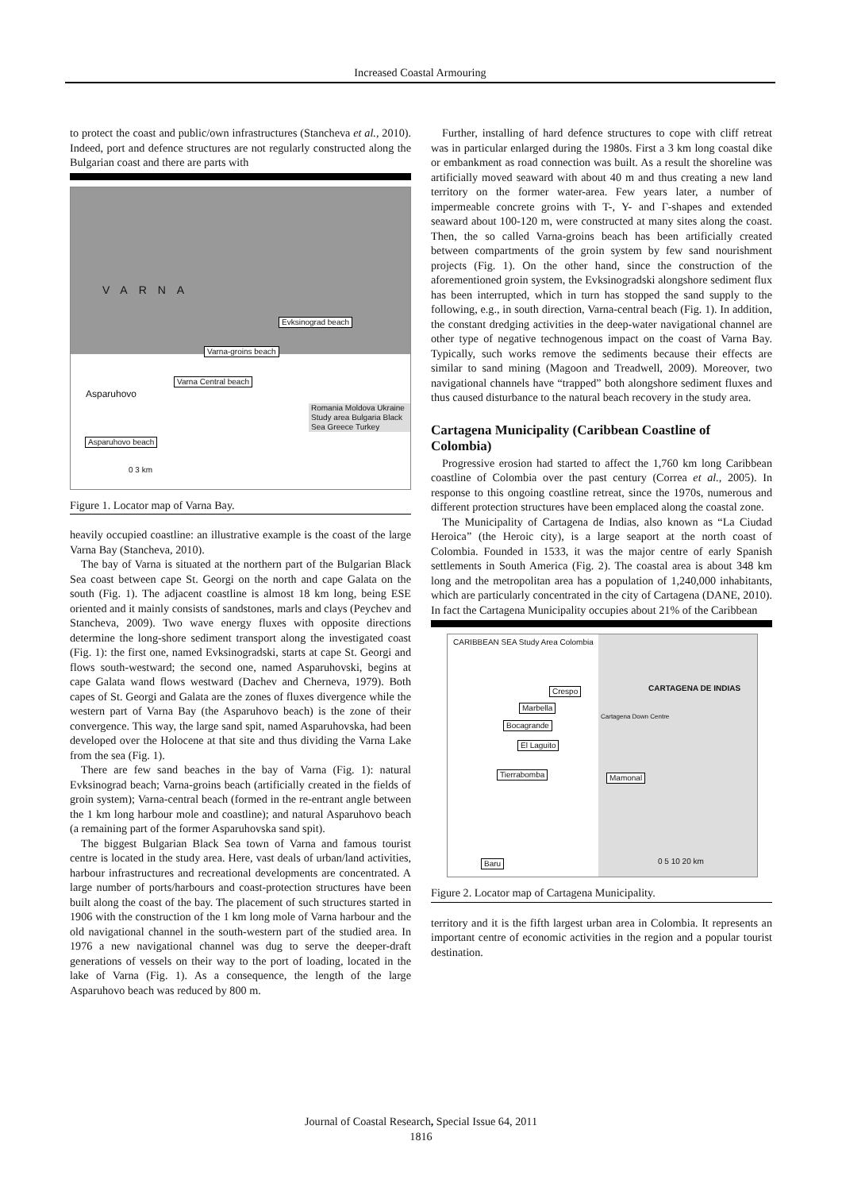Increased Coastal Armouring
to protect the coast and public/own infrastructures (Stancheva et al., 2010). Indeed, port and defence structures are not regularly constructed along the Bulgarian coast and there are parts with
VARNA
Evksinograd beach
Varna-groins beach
Varna Central beach
Asparuhovo
Asparuhovo beach
Romania Moldova Ukraine Study area Bulgaria Black Sea Greece Turkey
0 3 km
Figure 1. Locator map of Varna Bay.
heavily occupied coastline: an illustrative example is the coast of the large Varna Bay (Stancheva, 2010).
The bay of Varna is situated at the northern part of the Bulgarian Black Sea coast between cape St. Georgi on the north and cape Galata on the south (Fig. 1). The adjacent coastline is almost 18 km long, being ESE oriented and it mainly consists of sandstones, marls and clays (Peychev and Stancheva, 2009). Two wave energy fluxes with opposite directions determine the long-shore sediment transport along the investigated coast (Fig. 1): the first one, named Evksinogradski, starts at cape St. Georgi and flows south-westward; the second one, named Asparuhovski, begins at cape Galata wand flows westward (Dachev and Cherneva, 1979). Both capes of St. Georgi and Galata are the zones of fluxes divergence while the western part of Varna Bay (the Asparuhovo beach) is the zone of their convergence. This way, the large sand spit, named Asparuhovska, had been developed over the Holocene at that site and thus dividing the Varna Lake from the sea (Fig. 1).
There are few sand beaches in the bay of Varna (Fig. 1): natural Evksinograd beach; Varna-groins beach (artificially created in the fields of groin system); Varna-central beach (formed in the re-entrant angle between the 1 km long harbour mole and coastline); and natural Asparuhovo beach (a remaining part of the former Asparuhovska sand spit).
The biggest Bulgarian Black Sea town of Varna and famous tourist centre is located in the study area. Here, vast deals of urban/land activities, harbour infrastructures and recreational developments are concentrated. A large number of ports/harbours and coast-protection structures have been built along the coast of the bay. The placement of such structures started in 1906 with the construction of the 1 km long mole of Varna harbour and the old navigational channel in the south-western part of the studied area. In 1976 a new navigational channel was dug to serve the deeper-draft generations of vessels on their way to the port of loading, located in the lake of Varna (Fig. 1). As a consequence, the length of the large Asparuhovo beach was reduced by 800 m.
Further, installing of hard defence structures to cope with cliff retreat was in particular enlarged during the 1980s. First a 3 km long coastal dike or embankment as road connection was built. As a result the shoreline was artificially moved seaward with about 40 m and thus creating a new land territory on the former water-area. Few years later, a number of impermeable concrete groins with T-, Y- and Γ-shapes and extended seaward about 100-120 m, were constructed at many sites along the coast. Then, the so called Varna-groins beach has been artificially created between compartments of the groin system by few sand nourishment projects (Fig. 1). On the other hand, since the construction of the aforementioned groin system, the Evksinogradski alongshore sediment flux has been interrupted, which in turn has stopped the sand supply to the following, e.g., in south direction, Varna-central beach (Fig. 1). In addition, the constant dredging activities in the deep-water navigational channel are other type of negative technogenous impact on the coast of Varna Bay. Typically, such works remove the sediments because their effects are similar to sand mining (Magoon and Treadwell, 2009). Moreover, two navigational channels have “trapped” both alongshore sediment fluxes and thus caused disturbance to the natural beach recovery in the study area.
Cartagena Municipality (Caribbean Coastline of Colombia)
Progressive erosion had started to affect the 1,760 km long Caribbean coastline of Colombia over the past century (Correa et al., 2005). In response to this ongoing coastline retreat, since the 1970s, numerous and different protection structures have been emplaced along the coastal zone.
The Municipality of Cartagena de Indias, also known as “La Ciudad Heroica” (the Heroic city), is a large seaport at the north coast of Colombia. Founded in 1533, it was the major centre of early Spanish settlements in South America (Fig. 2). The coastal area is about 348 km long and the metropolitan area has a population of 1,240,000 inhabitants, which are particularly concentrated in the city of Cartagena (DANE, 2010). In fact the Cartagena Municipality occupies about 21% of the Caribbean
CARIBBEAN SEA Study Area Colombia
Crespo
Marbella
Bocagrande
El Laguito
Tierrabomba Mamonal
Cartagena Down Centre
CARTAGENA DE INDIAS
Baru 0 5 10 20 km
Figure 2. Locator map of Cartagena Municipality.
territory and it is the fifth largest urban area in Colombia. It represents an important centre of economic activities in the region and a popular tourist destination.
Journal of Coastal Research, Special Issue 64, 2011
1816